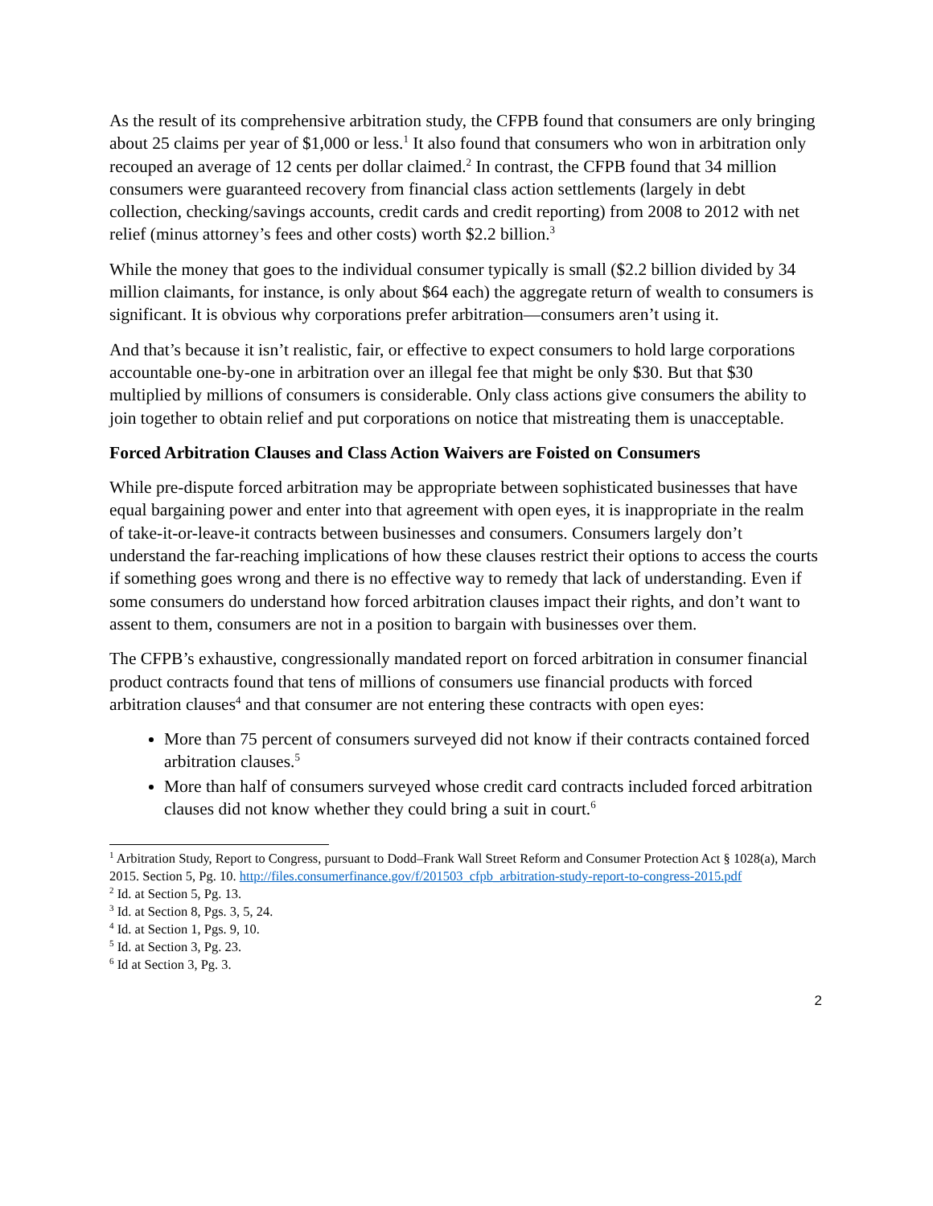As the result of its comprehensive arbitration study, the CFPB found that consumers are only bringing about 25 claims per year of $1,000 or less.<sup>1</sup> It also found that consumers who won in arbitration only recouped an average of 12 cents per dollar claimed.<sup>2</sup> In contrast, the CFPB found that 34 million consumers were guaranteed recovery from financial class action settlements (largely in debt collection, checking/savings accounts, credit cards and credit reporting) from 2008 to 2012 with net relief (minus attorney’s fees and other costs) worth $2.2 billion.<sup>3</sup>
While the money that goes to the individual consumer typically is small ($2.2 billion divided by 34 million claimants, for instance, is only about $64 each) the aggregate return of wealth to consumers is significant. It is obvious why corporations prefer arbitration—consumers aren’t using it.
And that’s because it isn’t realistic, fair, or effective to expect consumers to hold large corporations accountable one-by-one in arbitration over an illegal fee that might be only $30. But that $30 multiplied by millions of consumers is considerable. Only class actions give consumers the ability to join together to obtain relief and put corporations on notice that mistreating them is unacceptable.
Forced Arbitration Clauses and Class Action Waivers are Foisted on Consumers
While pre-dispute forced arbitration may be appropriate between sophisticated businesses that have equal bargaining power and enter into that agreement with open eyes, it is inappropriate in the realm of take-it-or-leave-it contracts between businesses and consumers. Consumers largely don’t understand the far-reaching implications of how these clauses restrict their options to access the courts if something goes wrong and there is no effective way to remedy that lack of understanding. Even if some consumers do understand how forced arbitration clauses impact their rights, and don’t want to assent to them, consumers are not in a position to bargain with businesses over them.
The CFPB’s exhaustive, congressionally mandated report on forced arbitration in consumer financial product contracts found that tens of millions of consumers use financial products with forced arbitration clauses<sup>4</sup> and that consumer are not entering these contracts with open eyes:
More than 75 percent of consumers surveyed did not know if their contracts contained forced arbitration clauses.<sup>5</sup>
More than half of consumers surveyed whose credit card contracts included forced arbitration clauses did not know whether they could bring a suit in court.<sup>6</sup>
<sup>1</sup> Arbitration Study, Report to Congress, pursuant to Dodd–Frank Wall Street Reform and Consumer Protection Act § 1028(a), March 2015. Section 5, Pg. 10. http://files.consumerfinance.gov/f/201503_cfpb_arbitration-study-report-to-congress-2015.pdf
<sup>2</sup> Id. at Section 5, Pg. 13.
<sup>3</sup> Id. at Section 8, Pgs. 3, 5, 24.
<sup>4</sup> Id. at Section 1, Pgs. 9, 10.
<sup>5</sup> Id. at Section 3, Pg. 23.
<sup>6</sup> Id at Section 3, Pg. 3.
2